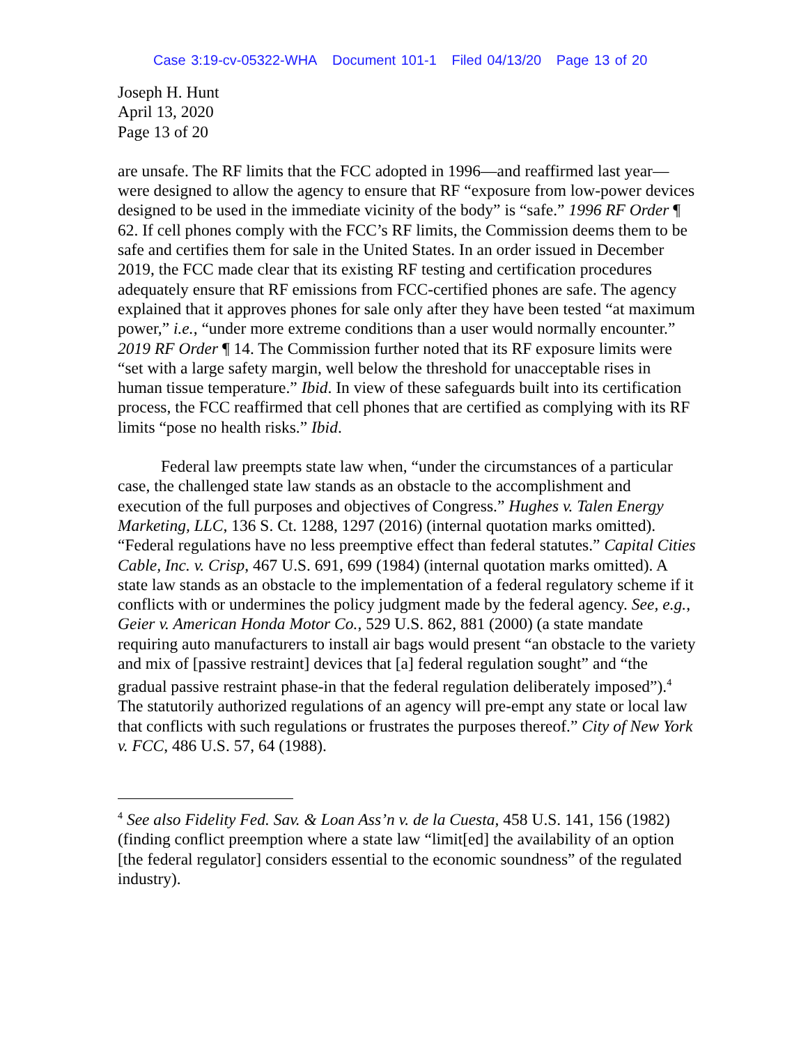Case 3:19-cv-05322-WHA Document 101-1 Filed 04/13/20 Page 13 of 20
Joseph H. Hunt
April 13, 2020
Page 13 of 20
are unsafe. The RF limits that the FCC adopted in 1996—and reaffirmed last year—were designed to allow the agency to ensure that RF “exposure from low-power devices designed to be used in the immediate vicinity of the body” is “safe.” 1996 RF Order ¶ 62. If cell phones comply with the FCC’s RF limits, the Commission deems them to be safe and certifies them for sale in the United States. In an order issued in December 2019, the FCC made clear that its existing RF testing and certification procedures adequately ensure that RF emissions from FCC-certified phones are safe. The agency explained that it approves phones for sale only after they have been tested “at maximum power,” i.e., “under more extreme conditions than a user would normally encounter.” 2019 RF Order ¶ 14. The Commission further noted that its RF exposure limits were “set with a large safety margin, well below the threshold for unacceptable rises in human tissue temperature.” Ibid. In view of these safeguards built into its certification process, the FCC reaffirmed that cell phones that are certified as complying with its RF limits “pose no health risks.” Ibid.
Federal law preempts state law when, “under the circumstances of a particular case, the challenged state law stands as an obstacle to the accomplishment and execution of the full purposes and objectives of Congress.” Hughes v. Talen Energy Marketing, LLC, 136 S. Ct. 1288, 1297 (2016) (internal quotation marks omitted). “Federal regulations have no less preemptive effect than federal statutes.” Capital Cities Cable, Inc. v. Crisp, 467 U.S. 691, 699 (1984) (internal quotation marks omitted). A state law stands as an obstacle to the implementation of a federal regulatory scheme if it conflicts with or undermines the policy judgment made by the federal agency. See, e.g., Geier v. American Honda Motor Co., 529 U.S. 862, 881 (2000) (a state mandate requiring auto manufacturers to install air bags would present “an obstacle to the variety and mix of [passive restraint] devices that [a] federal regulation sought” and “the gradual passive restraint phase-in that the federal regulation deliberately imposed”).<sup>4</sup> The statutorily authorized regulations of an agency will pre-empt any state or local law that conflicts with such regulations or frustrates the purposes thereof.” City of New York v. FCC, 486 U.S. 57, 64 (1988).
<sup>4</sup> See also Fidelity Fed. Sav. & Loan Ass’n v. de la Cuesta, 458 U.S. 141, 156 (1982) (finding conflict preemption where a state law “limit[ed] the availability of an option [the federal regulator] considers essential to the economic soundness” of the regulated industry).